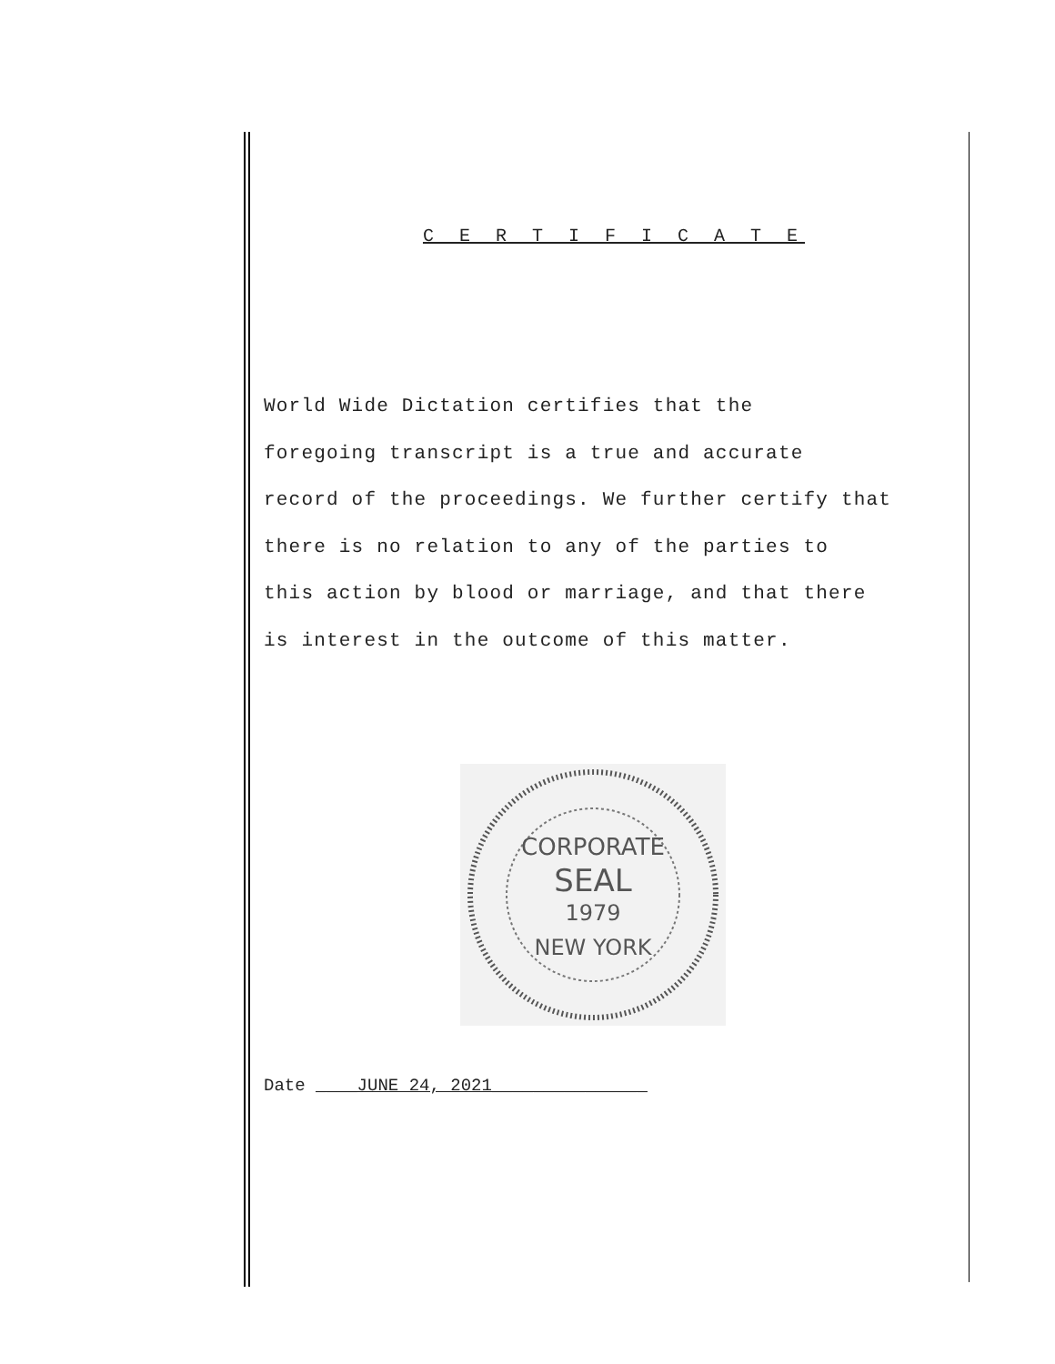C E R T I F I C A T E
World Wide Dictation certifies that the
foregoing transcript is a true and accurate
record of the proceedings. We further certify that
there is no relation to any of the parties to
this action by blood or marriage, and that there
is interest in the outcome of this matter.
CORPORATE
SEAL
1979
NEW YORK
Date ____JUNE 24, 2021_______________